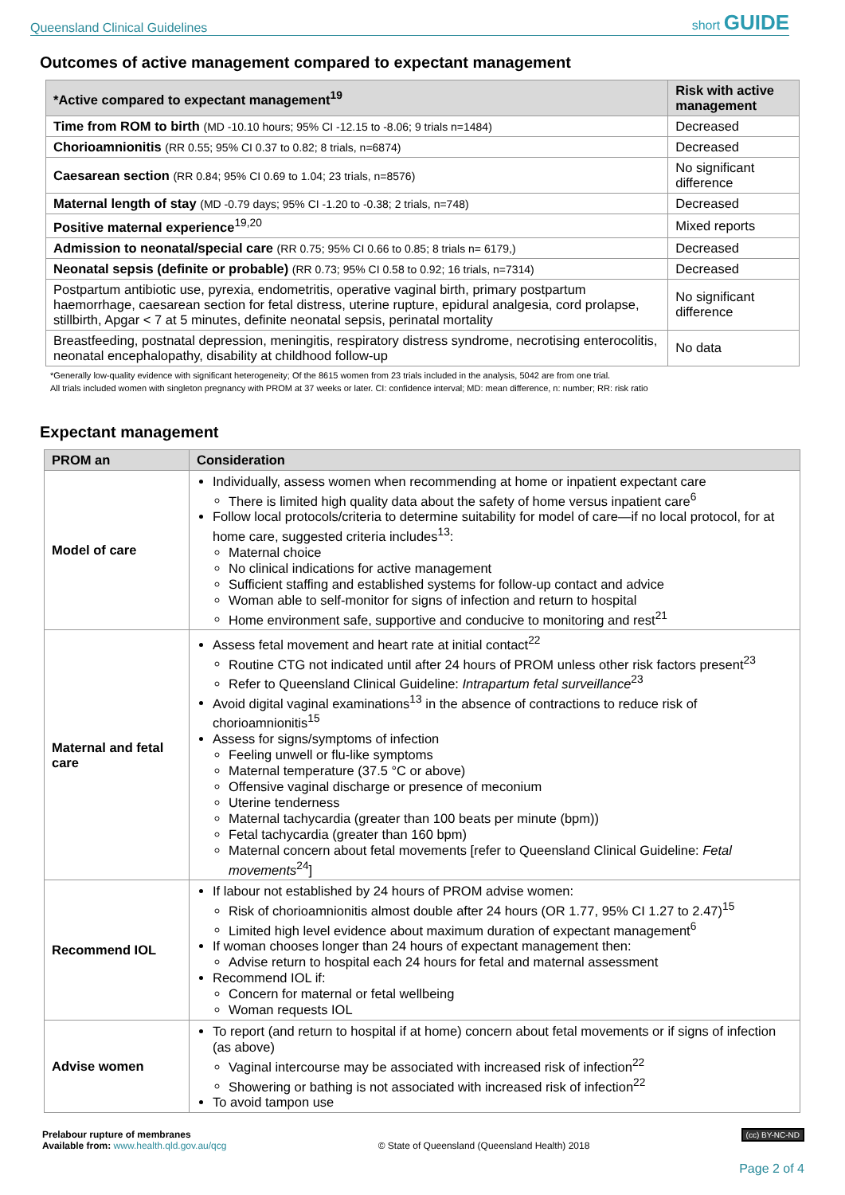Queensland Clinical Guidelines short GUIDE
Outcomes of active management compared to expectant management
| *Active compared to expectant management<sup>19</sup> | Risk with active management |
| --- | --- |
| Time from ROM to birth (MD -10.10 hours; 95% CI -12.15 to -8.06; 9 trials n=1484) | Decreased |
| Chorioamnionitis (RR 0.55; 95% CI 0.37 to 0.82; 8 trials, n=6874) | Decreased |
| Caesarean section (RR 0.84; 95% CI 0.69 to 1.04; 23 trials, n=8576) | No significant difference |
| Maternal length of stay (MD -0.79 days; 95% CI -1.20 to -0.38; 2 trials, n=748) | Decreased |
| Positive maternal experience<sup>19,20</sup> | Mixed reports |
| Admission to neonatal/special care (RR 0.75; 95% CI 0.66 to 0.85; 8 trials n= 6179,) | Decreased |
| Neonatal sepsis (definite or probable) (RR 0.73; 95% CI 0.58 to 0.92; 16 trials, n=7314) | Decreased |
| Postpartum antibiotic use, pyrexia, endometritis, operative vaginal birth, primary postpartum haemorrhage, caesarean section for fetal distress, uterine rupture, epidural analgesia, cord prolapse, stillbirth, Apgar < 7 at 5 minutes, definite neonatal sepsis, perinatal mortality | No significant difference |
| Breastfeeding, postnatal depression, meningitis, respiratory distress syndrome, necrotising enterocolitis, neonatal encephalopathy, disability at childhood follow-up | No data |
*Generally low-quality evidence with significant heterogeneity; Of the 8615 women from 23 trials included in the analysis, 5042 are from one trial.
All trials included women with singleton pregnancy with PROM at 37 weeks or later. CI: confidence interval; MD: mean difference, n: number; RR: risk ratio
Expectant management
| PROM an | Consideration |
| --- | --- |
| Model of care | Individually, assess women when recommending at home or inpatient expectant care There is limited high quality data about the safety of home versus inpatient care<sup>6</sup> Follow local protocols/criteria to determine suitability for model of care—if no local protocol, for at home care, suggested criteria includes<sup>13</sup>: Maternal choice No clinical indications for active management Sufficient staffing and established systems for follow-up contact and advice Woman able to self-monitor for signs of infection and return to hospital Home environment safe, supportive and conducive to monitoring and rest<sup>21</sup> |
| Maternal and fetal care | Assess fetal movement and heart rate at initial contact<sup>22</sup> Routine CTG not indicated until after 24 hours of PROM unless other risk factors present<sup>23</sup> Refer to Queensland Clinical Guideline: Intrapartum fetal surveillance<sup>23</sup> Avoid digital vaginal examinations<sup>13</sup> in the absence of contractions to reduce risk of chorioamnionitis<sup>15</sup> Assess for signs/symptoms of infection Feeling unwell or flu-like symptoms Maternal temperature (37.5 °C or above) Offensive vaginal discharge or presence of meconium Uterine tenderness Maternal tachycardia (greater than 100 beats per minute (bpm)) Fetal tachycardia (greater than 160 bpm) Maternal concern about fetal movements [refer to Queensland Clinical Guideline: Fetal movements<sup>24</sup>] |
| Recommend IOL | If labour not established by 24 hours of PROM advise women: Risk of chorioamnionitis almost double after 24 hours (OR 1.77, 95% CI 1.27 to 2.47)<sup>15</sup> Limited high level evidence about maximum duration of expectant management<sup>6</sup> If woman chooses longer than 24 hours of expectant management then: Advise return to hospital each 24 hours for fetal and maternal assessment Recommend IOL if: Concern for maternal or fetal wellbeing Woman requests IOL |
| Advise women | To report (and return to hospital if at home) concern about fetal movements or if signs of infection (as above) Vaginal intercourse may be associated with increased risk of infection<sup>22</sup> Showering or bathing is not associated with increased risk of infection<sup>22</sup> To avoid tampon use |
Prelabour rupture of membranes
Available from: www.health.qld.gov.au/qcg
© State of Queensland (Queensland Health) 2018
(cc) BY-NC-ND
Page 2 of 4